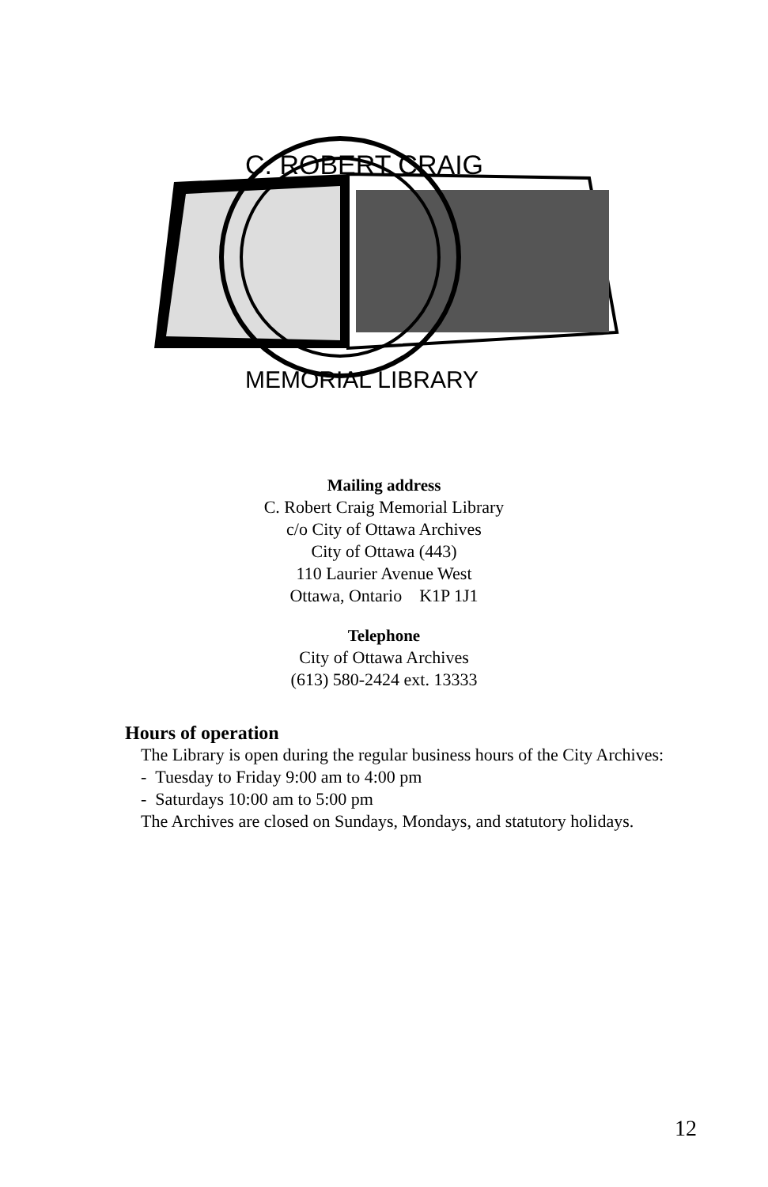C. ROBERT CRAIG
MEMORIAL LIBRARY
Mailing address
C. Robert Craig Memorial Library
c/o City of Ottawa Archives
City of Ottawa (443)
110 Laurier Avenue West
Ottawa, Ontario K1P 1J1
Telephone
City of Ottawa Archives
(613) 580-2424 ext. 13333
Hours of operation
The Library is open during the regular business hours of the City Archives:
- Tuesday to Friday 9:00 am to 4:00 pm
- Saturdays 10:00 am to 5:00 pm
The Archives are closed on Sundays, Mondays, and statutory holidays.
12